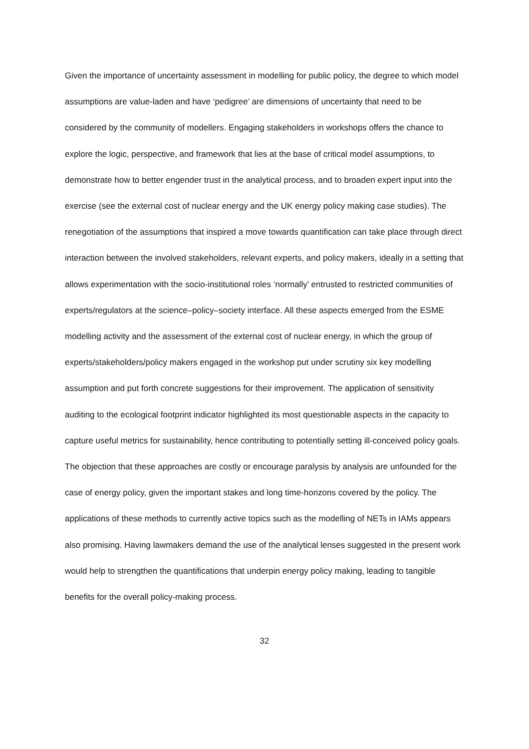Given the importance of uncertainty assessment in modelling for public policy, the degree to which model assumptions are value-laden and have ‘pedigree’ are dimensions of uncertainty that need to be considered by the community of modellers. Engaging stakeholders in workshops offers the chance to explore the logic, perspective, and framework that lies at the base of critical model assumptions, to demonstrate how to better engender trust in the analytical process, and to broaden expert input into the exercise (see the external cost of nuclear energy and the UK energy policy making case studies). The renegotiation of the assumptions that inspired a move towards quantification can take place through direct interaction between the involved stakeholders, relevant experts, and policy makers, ideally in a setting that allows experimentation with the socio-institutional roles ‘normally’ entrusted to restricted communities of experts/regulators at the science–policy–society interface. All these aspects emerged from the ESME modelling activity and the assessment of the external cost of nuclear energy, in which the group of experts/stakeholders/policy makers engaged in the workshop put under scrutiny six key modelling assumption and put forth concrete suggestions for their improvement. The application of sensitivity auditing to the ecological footprint indicator highlighted its most questionable aspects in the capacity to capture useful metrics for sustainability, hence contributing to potentially setting ill-conceived policy goals. The objection that these approaches are costly or encourage paralysis by analysis are unfounded for the case of energy policy, given the important stakes and long time-horizons covered by the policy. The applications of these methods to currently active topics such as the modelling of NETs in IAMs appears also promising. Having lawmakers demand the use of the analytical lenses suggested in the present work would help to strengthen the quantifications that underpin energy policy making, leading to tangible benefits for the overall policy-making process.
32